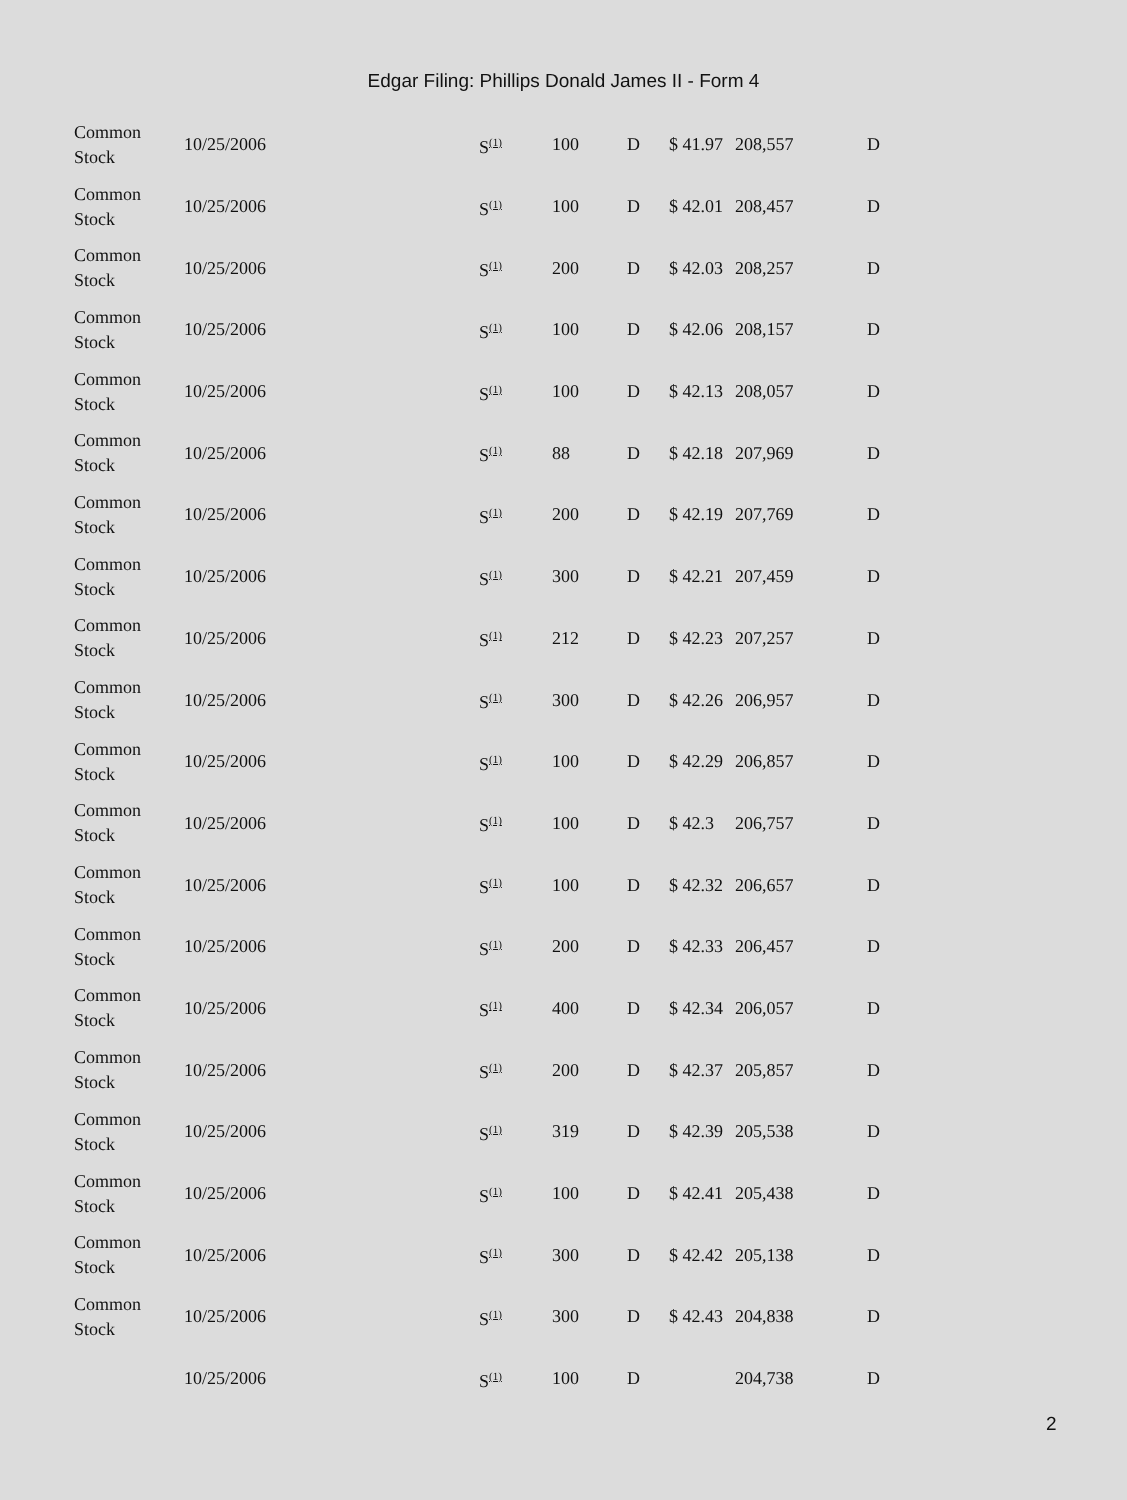Edgar Filing: Phillips Donald James II - Form 4
| Common Stock | 10/25/2006 | S<sup>(1)</sup> | 100 | D | $ 41.97 | 208,557 | D |
| Common Stock | 10/25/2006 | S<sup>(1)</sup> | 100 | D | $ 42.01 | 208,457 | D |
| Common Stock | 10/25/2006 | S<sup>(1)</sup> | 200 | D | $ 42.03 | 208,257 | D |
| Common Stock | 10/25/2006 | S<sup>(1)</sup> | 100 | D | $ 42.06 | 208,157 | D |
| Common Stock | 10/25/2006 | S<sup>(1)</sup> | 100 | D | $ 42.13 | 208,057 | D |
| Common Stock | 10/25/2006 | S<sup>(1)</sup> | 88 | D | $ 42.18 | 207,969 | D |
| Common Stock | 10/25/2006 | S<sup>(1)</sup> | 200 | D | $ 42.19 | 207,769 | D |
| Common Stock | 10/25/2006 | S<sup>(1)</sup> | 300 | D | $ 42.21 | 207,459 | D |
| Common Stock | 10/25/2006 | S<sup>(1)</sup> | 212 | D | $ 42.23 | 207,257 | D |
| Common Stock | 10/25/2006 | S<sup>(1)</sup> | 300 | D | $ 42.26 | 206,957 | D |
| Common Stock | 10/25/2006 | S<sup>(1)</sup> | 100 | D | $ 42.29 | 206,857 | D |
| Common Stock | 10/25/2006 | S<sup>(1)</sup> | 100 | D | $ 42.3 | 206,757 | D |
| Common Stock | 10/25/2006 | S<sup>(1)</sup> | 100 | D | $ 42.32 | 206,657 | D |
| Common Stock | 10/25/2006 | S<sup>(1)</sup> | 200 | D | $ 42.33 | 206,457 | D |
| Common Stock | 10/25/2006 | S<sup>(1)</sup> | 400 | D | $ 42.34 | 206,057 | D |
| Common Stock | 10/25/2006 | S<sup>(1)</sup> | 200 | D | $ 42.37 | 205,857 | D |
| Common Stock | 10/25/2006 | S<sup>(1)</sup> | 319 | D | $ 42.39 | 205,538 | D |
| Common Stock | 10/25/2006 | S<sup>(1)</sup> | 100 | D | $ 42.41 | 205,438 | D |
| Common Stock | 10/25/2006 | S<sup>(1)</sup> | 300 | D | $ 42.42 | 205,138 | D |
| Common Stock | 10/25/2006 | S<sup>(1)</sup> | 300 | D | $ 42.43 | 204,838 | D |
| | 10/25/2006 | S<sup>(1)</sup> | 100 | D | | 204,738 | D |
2